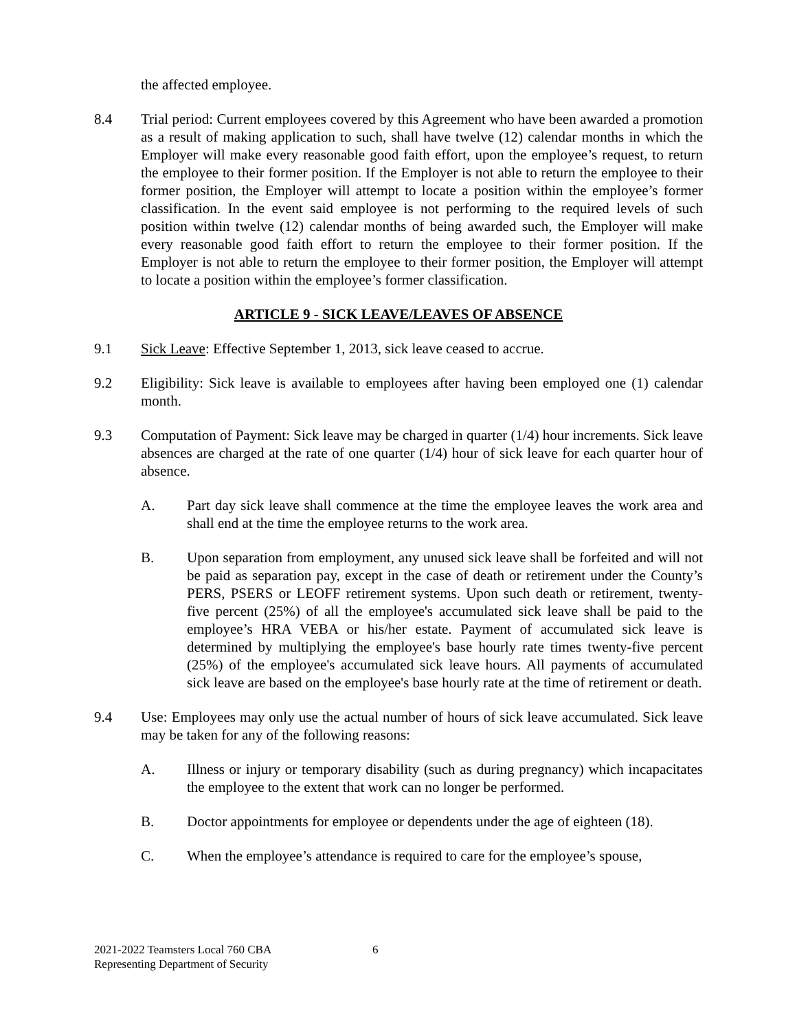the affected employee.
8.4 Trial period: Current employees covered by this Agreement who have been awarded a promotion as a result of making application to such, shall have twelve (12) calendar months in which the Employer will make every reasonable good faith effort, upon the employee’s request, to return the employee to their former position. If the Employer is not able to return the employee to their former position, the Employer will attempt to locate a position within the employee’s former classification. In the event said employee is not performing to the required levels of such position within twelve (12) calendar months of being awarded such, the Employer will make every reasonable good faith effort to return the employee to their former position. If the Employer is not able to return the employee to their former position, the Employer will attempt to locate a position within the employee’s former classification.
ARTICLE 9 - SICK LEAVE/LEAVES OF ABSENCE
9.1 Sick Leave: Effective September 1, 2013, sick leave ceased to accrue.
9.2 Eligibility: Sick leave is available to employees after having been employed one (1) calendar month.
9.3 Computation of Payment: Sick leave may be charged in quarter (1/4) hour increments. Sick leave absences are charged at the rate of one quarter (1/4) hour of sick leave for each quarter hour of absence.
A. Part day sick leave shall commence at the time the employee leaves the work area and shall end at the time the employee returns to the work area.
B. Upon separation from employment, any unused sick leave shall be forfeited and will not be paid as separation pay, except in the case of death or retirement under the County’s PERS, PSERS or LEOFF retirement systems. Upon such death or retirement, twenty-five percent (25%) of all the employee's accumulated sick leave shall be paid to the employee’s HRA VEBA or his/her estate. Payment of accumulated sick leave is determined by multiplying the employee's base hourly rate times twenty-five percent (25%) of the employee's accumulated sick leave hours. All payments of accumulated sick leave are based on the employee's base hourly rate at the time of retirement or death.
9.4 Use: Employees may only use the actual number of hours of sick leave accumulated. Sick leave may be taken for any of the following reasons:
A. Illness or injury or temporary disability (such as during pregnancy) which incapacitates the employee to the extent that work can no longer be performed.
B. Doctor appointments for employee or dependents under the age of eighteen (18).
C. When the employee’s attendance is required to care for the employee’s spouse,
2021-2022 Teamsters Local 760 CBA
Representing Department of Security
6